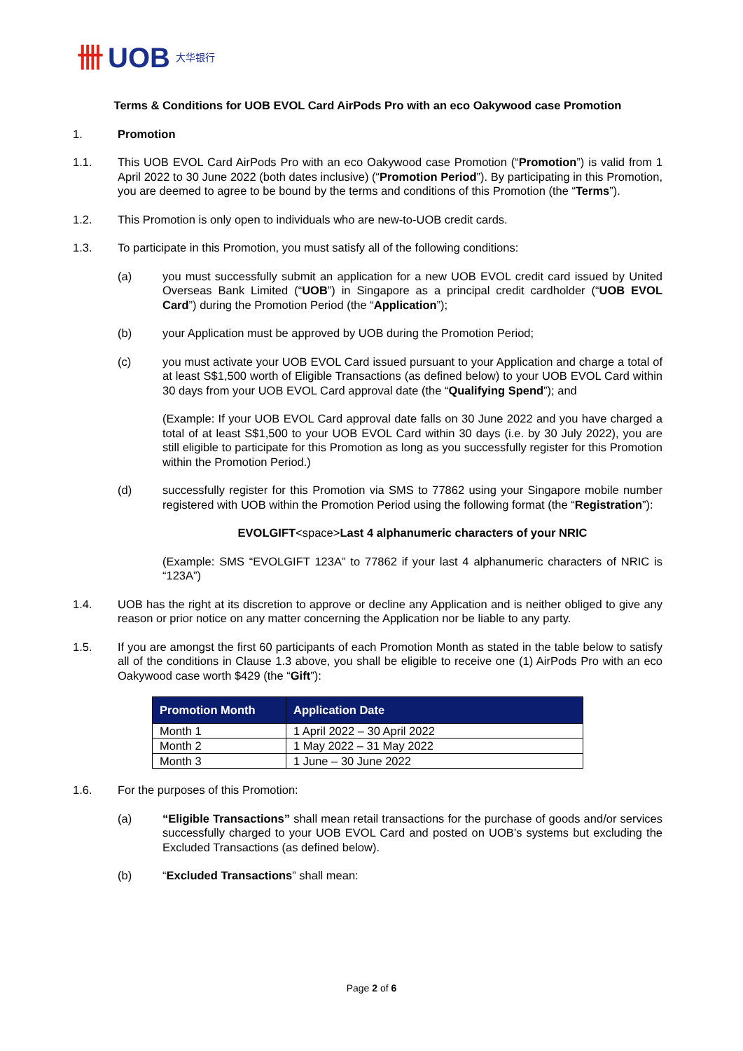卌 UOB 大华银行
Terms & Conditions for UOB EVOL Card AirPods Pro with an eco Oakywood case Promotion
1. Promotion
1.1. This UOB EVOL Card AirPods Pro with an eco Oakywood case Promotion (“Promotion”) is valid from 1 April 2022 to 30 June 2022 (both dates inclusive) (“Promotion Period”). By participating in this Promotion, you are deemed to agree to be bound by the terms and conditions of this Promotion (the “Terms”).
1.2. This Promotion is only open to individuals who are new-to-UOB credit cards.
1.3. To participate in this Promotion, you must satisfy all of the following conditions:
(a) you must successfully submit an application for a new UOB EVOL credit card issued by United Overseas Bank Limited (“UOB”) in Singapore as a principal credit cardholder (“UOB EVOL Card”) during the Promotion Period (the “Application”);
(b) your Application must be approved by UOB during the Promotion Period;
(c) you must activate your UOB EVOL Card issued pursuant to your Application and charge a total of at least S$1,500 worth of Eligible Transactions (as defined below) to your UOB EVOL Card within 30 days from your UOB EVOL Card approval date (the “Qualifying Spend”); and
(Example: If your UOB EVOL Card approval date falls on 30 June 2022 and you have charged a total of at least S$1,500 to your UOB EVOL Card within 30 days (i.e. by 30 July 2022), you are still eligible to participate for this Promotion as long as you successfully register for this Promotion within the Promotion Period.)
(d) successfully register for this Promotion via SMS to 77862 using your Singapore mobile number registered with UOB within the Promotion Period using the following format (the “Registration”):
EVOLGIFT<space>Last 4 alphanumeric characters of your NRIC
(Example: SMS “EVOLGIFT 123A” to 77862 if your last 4 alphanumeric characters of NRIC is “123A”)
1.4. UOB has the right at its discretion to approve or decline any Application and is neither obliged to give any reason or prior notice on any matter concerning the Application nor be liable to any party.
1.5. If you are amongst the first 60 participants of each Promotion Month as stated in the table below to satisfy all of the conditions in Clause 1.3 above, you shall be eligible to receive one (1) AirPods Pro with an eco Oakywood case worth $429 (the “Gift”):
| Promotion Month | Application Date |
| --- | --- |
| Month 1 | 1 April 2022 – 30 April 2022 |
| Month 2 | 1 May 2022 – 31 May 2022 |
| Month 3 | 1 June – 30 June 2022 |
1.6. For the purposes of this Promotion:
(a) “Eligible Transactions” shall mean retail transactions for the purchase of goods and/or services successfully charged to your UOB EVOL Card and posted on UOB’s systems but excluding the Excluded Transactions (as defined below).
(b) “Excluded Transactions” shall mean:
Page 2 of 6